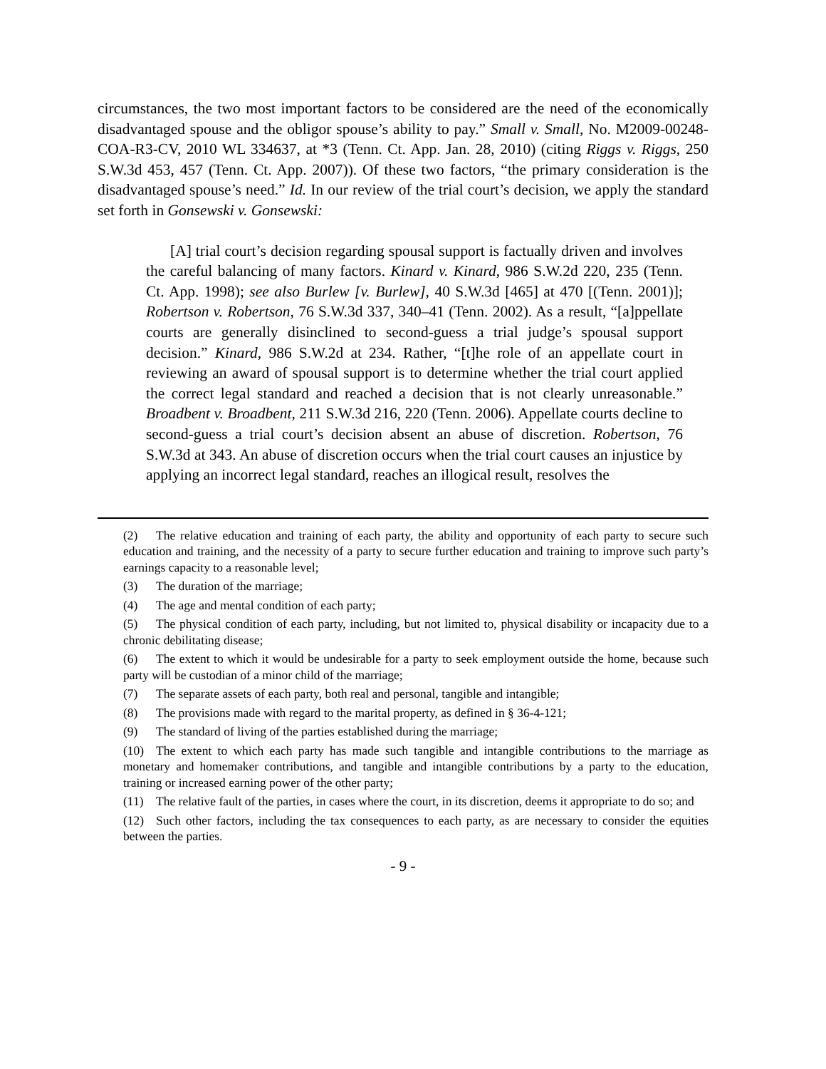circumstances, the two most important factors to be considered are the need of the economically disadvantaged spouse and the obligor spouse’s ability to pay.” Small v. Small, No. M2009-00248-COA-R3-CV, 2010 WL 334637, at *3 (Tenn. Ct. App. Jan. 28, 2010) (citing Riggs v. Riggs, 250 S.W.3d 453, 457 (Tenn. Ct. App. 2007)). Of these two factors, “the primary consideration is the disadvantaged spouse’s need.” Id. In our review of the trial court’s decision, we apply the standard set forth in Gonsewski v. Gonsewski:
[A] trial court’s decision regarding spousal support is factually driven and involves the careful balancing of many factors. Kinard v. Kinard, 986 S.W.2d 220, 235 (Tenn. Ct. App. 1998); see also Burlew [v. Burlew], 40 S.W.3d [465] at 470 [(Tenn. 2001)]; Robertson v. Robertson, 76 S.W.3d 337, 340–41 (Tenn. 2002). As a result, “[a]ppellate courts are generally disinclined to second-guess a trial judge’s spousal support decision.” Kinard, 986 S.W.2d at 234. Rather, “[t]he role of an appellate court in reviewing an award of spousal support is to determine whether the trial court applied the correct legal standard and reached a decision that is not clearly unreasonable.” Broadbent v. Broadbent, 211 S.W.3d 216, 220 (Tenn. 2006). Appellate courts decline to second-guess a trial court’s decision absent an abuse of discretion. Robertson, 76 S.W.3d at 343. An abuse of discretion occurs when the trial court causes an injustice by applying an incorrect legal standard, reaches an illogical result, resolves the
(2) The relative education and training of each party, the ability and opportunity of each party to secure such education and training, and the necessity of a party to secure further education and training to improve such party’s earnings capacity to a reasonable level;
(3) The duration of the marriage;
(4) The age and mental condition of each party;
(5) The physical condition of each party, including, but not limited to, physical disability or incapacity due to a chronic debilitating disease;
(6) The extent to which it would be undesirable for a party to seek employment outside the home, because such party will be custodian of a minor child of the marriage;
(7) The separate assets of each party, both real and personal, tangible and intangible;
(8) The provisions made with regard to the marital property, as defined in § 36-4-121;
(9) The standard of living of the parties established during the marriage;
(10) The extent to which each party has made such tangible and intangible contributions to the marriage as monetary and homemaker contributions, and tangible and intangible contributions by a party to the education, training or increased earning power of the other party;
(11) The relative fault of the parties, in cases where the court, in its discretion, deems it appropriate to do so; and
(12) Such other factors, including the tax consequences to each party, as are necessary to consider the equities between the parties.
- 9 -